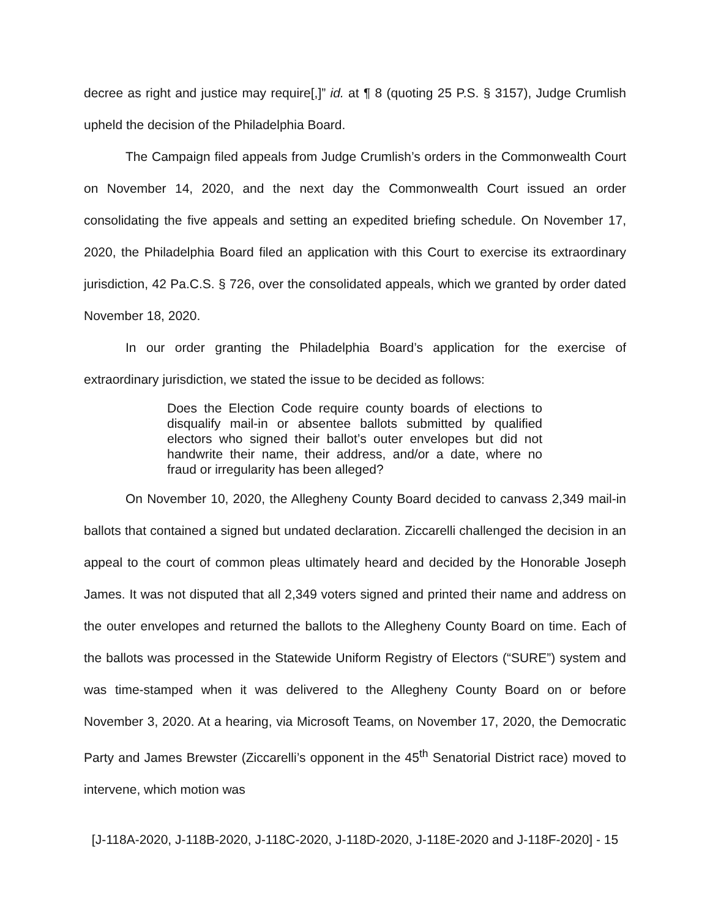decree as right and justice may require[,]” id. at ¶ 8 (quoting 25 P.S. § 3157), Judge Crumlish upheld the decision of the Philadelphia Board.
The Campaign filed appeals from Judge Crumlish’s orders in the Commonwealth Court on November 14, 2020, and the next day the Commonwealth Court issued an order consolidating the five appeals and setting an expedited briefing schedule. On November 17, 2020, the Philadelphia Board filed an application with this Court to exercise its extraordinary jurisdiction, 42 Pa.C.S. § 726, over the consolidated appeals, which we granted by order dated November 18, 2020.
In our order granting the Philadelphia Board’s application for the exercise of extraordinary jurisdiction, we stated the issue to be decided as follows:
Does the Election Code require county boards of elections to disqualify mail-in or absentee ballots submitted by qualified electors who signed their ballot’s outer envelopes but did not handwrite their name, their address, and/or a date, where no fraud or irregularity has been alleged?
On November 10, 2020, the Allegheny County Board decided to canvass 2,349 mail-in ballots that contained a signed but undated declaration. Ziccarelli challenged the decision in an appeal to the court of common pleas ultimately heard and decided by the Honorable Joseph James. It was not disputed that all 2,349 voters signed and printed their name and address on the outer envelopes and returned the ballots to the Allegheny County Board on time. Each of the ballots was processed in the Statewide Uniform Registry of Electors (“SURE”) system and was time-stamped when it was delivered to the Allegheny County Board on or before November 3, 2020. At a hearing, via Microsoft Teams, on November 17, 2020, the Democratic Party and James Brewster (Ziccarelli’s opponent in the 45<sup>th</sup> Senatorial District race) moved to intervene, which motion was
[J-118A-2020, J-118B-2020, J-118C-2020, J-118D-2020, J-118E-2020 and J-118F-2020] - 15